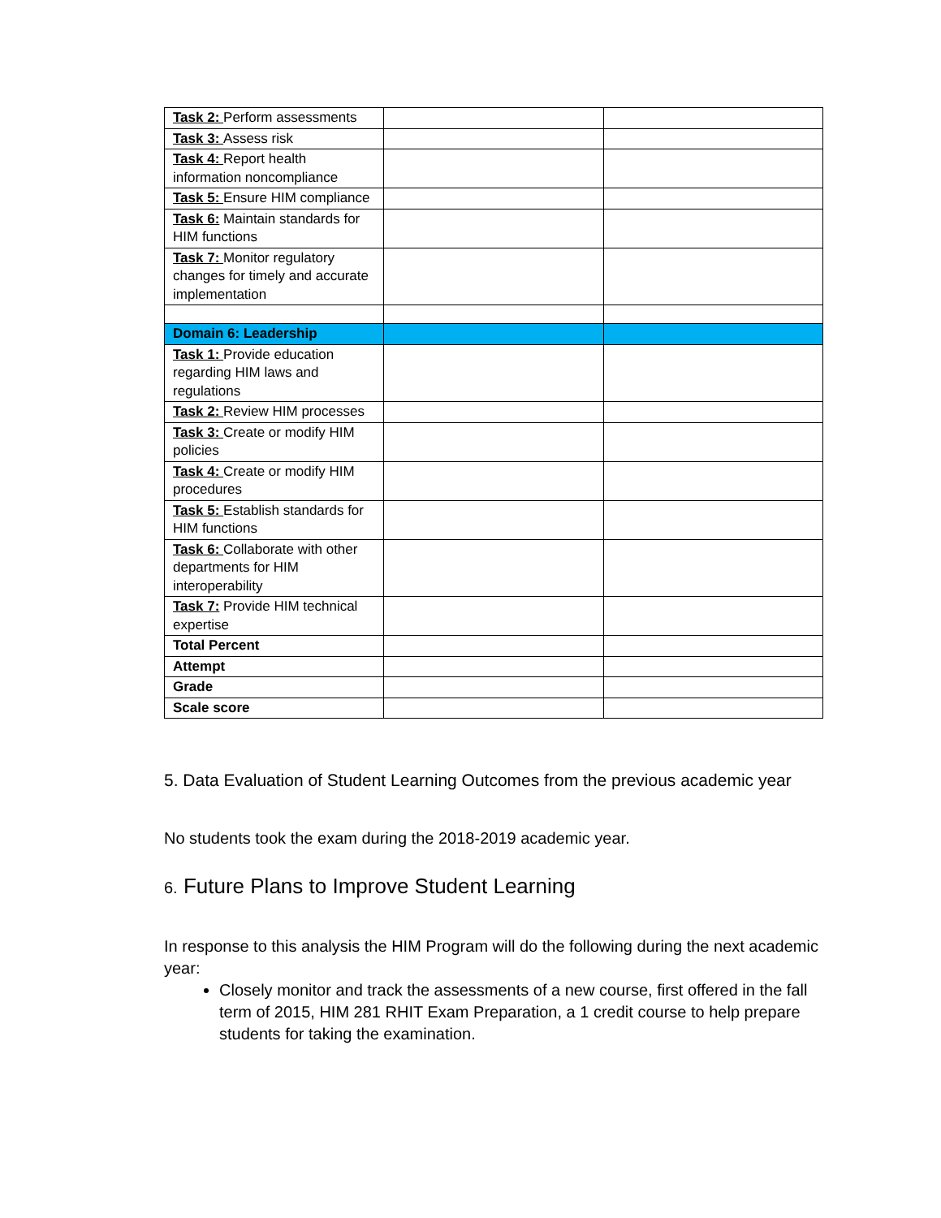| Task 2: Perform assessments | | |
| Task 3: Assess risk | | |
| Task 4: Report health information noncompliance | | |
| Task 5: Ensure HIM compliance | | |
| Task 6: Maintain standards for HIM functions | | |
| Task 7: Monitor regulatory changes for timely and accurate implementation | | |
| Domain 6: Leadership | | |
| Task 1: Provide education regarding HIM laws and regulations | | |
| Task 2: Review HIM processes | | |
| Task 3: Create or modify HIM policies | | |
| Task 4: Create or modify HIM procedures | | |
| Task 5: Establish standards for HIM functions | | |
| Task 6: Collaborate with other departments for HIM interoperability | | |
| Task 7: Provide HIM technical expertise | | |
| Total Percent | | |
| Attempt | | |
| Grade | | |
| Scale score | | |
5. Data Evaluation of Student Learning Outcomes from the previous academic year
No students took the exam during the 2018-2019 academic year.
6. Future Plans to Improve Student Learning
In response to this analysis the HIM Program will do the following during the next academic year:
Closely monitor and track the assessments of a new course, first offered in the fall term of 2015, HIM 281 RHIT Exam Preparation, a 1 credit course to help prepare students for taking the examination.